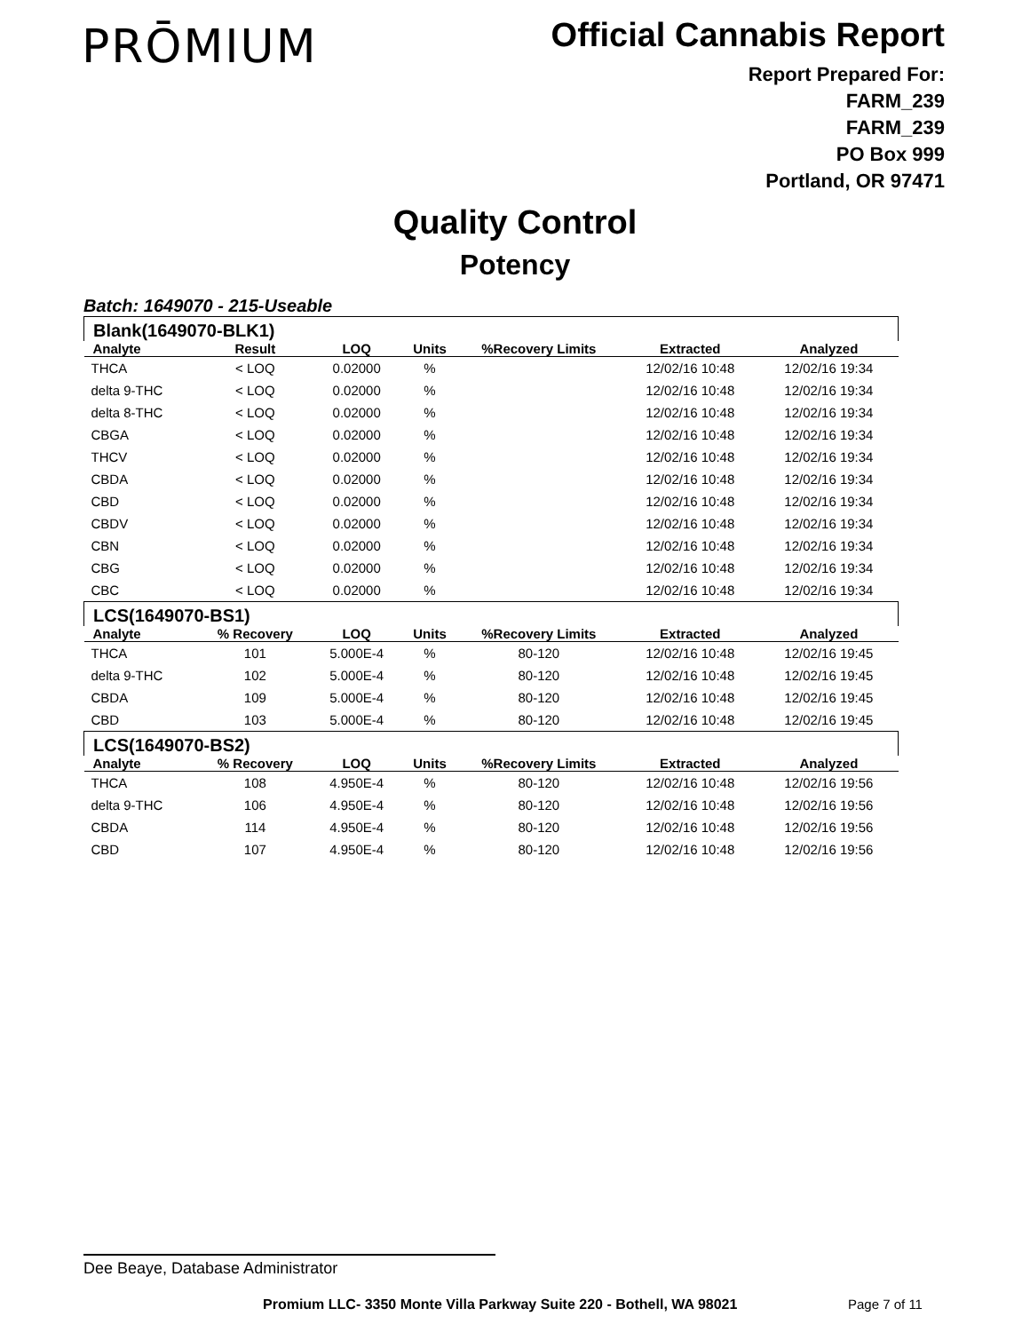PRŌMIUM
Official Cannabis Report
Report Prepared For:
FARM_239
FARM_239
PO Box 999
Portland, OR 97471
Quality Control
Potency
Batch: 1649070 - 215-Useable
| Blank(1649070-BLK1) | | | | | | |
| --- | --- | --- | --- | --- | --- | --- |
| Analyte | Result | LOQ | Units | %Recovery Limits | Extracted | Analyzed |
| THCA | < LOQ | 0.02000 | % | | 12/02/16 10:48 | 12/02/16 19:34 |
| delta 9-THC | < LOQ | 0.02000 | % | | 12/02/16 10:48 | 12/02/16 19:34 |
| delta 8-THC | < LOQ | 0.02000 | % | | 12/02/16 10:48 | 12/02/16 19:34 |
| CBGA | < LOQ | 0.02000 | % | | 12/02/16 10:48 | 12/02/16 19:34 |
| THCV | < LOQ | 0.02000 | % | | 12/02/16 10:48 | 12/02/16 19:34 |
| CBDA | < LOQ | 0.02000 | % | | 12/02/16 10:48 | 12/02/16 19:34 |
| CBD | < LOQ | 0.02000 | % | | 12/02/16 10:48 | 12/02/16 19:34 |
| CBDV | < LOQ | 0.02000 | % | | 12/02/16 10:48 | 12/02/16 19:34 |
| CBN | < LOQ | 0.02000 | % | | 12/02/16 10:48 | 12/02/16 19:34 |
| CBG | < LOQ | 0.02000 | % | | 12/02/16 10:48 | 12/02/16 19:34 |
| CBC | < LOQ | 0.02000 | % | | 12/02/16 10:48 | 12/02/16 19:34 |
| LCS(1649070-BS1) | | | | | | |
| Analyte | % Recovery | LOQ | Units | %Recovery Limits | Extracted | Analyzed |
| THCA | 101 | 5.000E-4 | % | 80-120 | 12/02/16 10:48 | 12/02/16 19:45 |
| delta 9-THC | 102 | 5.000E-4 | % | 80-120 | 12/02/16 10:48 | 12/02/16 19:45 |
| CBDA | 109 | 5.000E-4 | % | 80-120 | 12/02/16 10:48 | 12/02/16 19:45 |
| CBD | 103 | 5.000E-4 | % | 80-120 | 12/02/16 10:48 | 12/02/16 19:45 |
| LCS(1649070-BS2) | | | | | | |
| Analyte | % Recovery | LOQ | Units | %Recovery Limits | Extracted | Analyzed |
| THCA | 108 | 4.950E-4 | % | 80-120 | 12/02/16 10:48 | 12/02/16 19:56 |
| delta 9-THC | 106 | 4.950E-4 | % | 80-120 | 12/02/16 10:48 | 12/02/16 19:56 |
| CBDA | 114 | 4.950E-4 | % | 80-120 | 12/02/16 10:48 | 12/02/16 19:56 |
| CBD | 107 | 4.950E-4 | % | 80-120 | 12/02/16 10:48 | 12/02/16 19:56 |
Dee Beaye, Database Administrator
Promium LLC- 3350 Monte Villa Parkway Suite 220 - Bothell, WA 98021
Page 7 of 11